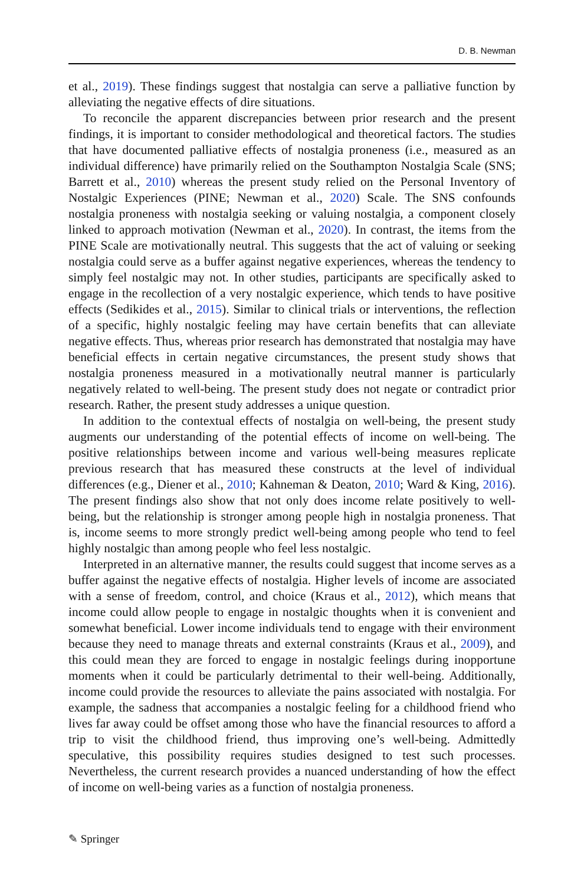D. B. Newman
et al., 2019). These findings suggest that nostalgia can serve a palliative function by alleviating the negative effects of dire situations.
To reconcile the apparent discrepancies between prior research and the present findings, it is important to consider methodological and theoretical factors. The studies that have documented palliative effects of nostalgia proneness (i.e., measured as an individual difference) have primarily relied on the Southampton Nostalgia Scale (SNS; Barrett et al., 2010) whereas the present study relied on the Personal Inventory of Nostalgic Experiences (PINE; Newman et al., 2020) Scale. The SNS confounds nostalgia proneness with nostalgia seeking or valuing nostalgia, a component closely linked to approach motivation (Newman et al., 2020). In contrast, the items from the PINE Scale are motivationally neutral. This suggests that the act of valuing or seeking nostalgia could serve as a buffer against negative experiences, whereas the tendency to simply feel nostalgic may not. In other studies, participants are specifically asked to engage in the recollection of a very nostalgic experience, which tends to have positive effects (Sedikides et al., 2015). Similar to clinical trials or interventions, the reflection of a specific, highly nostalgic feeling may have certain benefits that can alleviate negative effects. Thus, whereas prior research has demonstrated that nostalgia may have beneficial effects in certain negative circumstances, the present study shows that nostalgia proneness measured in a motivationally neutral manner is particularly negatively related to well-being. The present study does not negate or contradict prior research. Rather, the present study addresses a unique question.
In addition to the contextual effects of nostalgia on well-being, the present study augments our understanding of the potential effects of income on well-being. The positive relationships between income and various well-being measures replicate previous research that has measured these constructs at the level of individual differences (e.g., Diener et al., 2010; Kahneman & Deaton, 2010; Ward & King, 2016). The present findings also show that not only does income relate positively to well-being, but the relationship is stronger among people high in nostalgia proneness. That is, income seems to more strongly predict well-being among people who tend to feel highly nostalgic than among people who feel less nostalgic.
Interpreted in an alternative manner, the results could suggest that income serves as a buffer against the negative effects of nostalgia. Higher levels of income are associated with a sense of freedom, control, and choice (Kraus et al., 2012), which means that income could allow people to engage in nostalgic thoughts when it is convenient and somewhat beneficial. Lower income individuals tend to engage with their environment because they need to manage threats and external constraints (Kraus et al., 2009), and this could mean they are forced to engage in nostalgic feelings during inopportune moments when it could be particularly detrimental to their well-being. Additionally, income could provide the resources to alleviate the pains associated with nostalgia. For example, the sadness that accompanies a nostalgic feeling for a childhood friend who lives far away could be offset among those who have the financial resources to afford a trip to visit the childhood friend, thus improving one’s well-being. Admittedly speculative, this possibility requires studies designed to test such processes. Nevertheless, the current research provides a nuanced understanding of how the effect of income on well-being varies as a function of nostalgia proneness.
✎ Springer